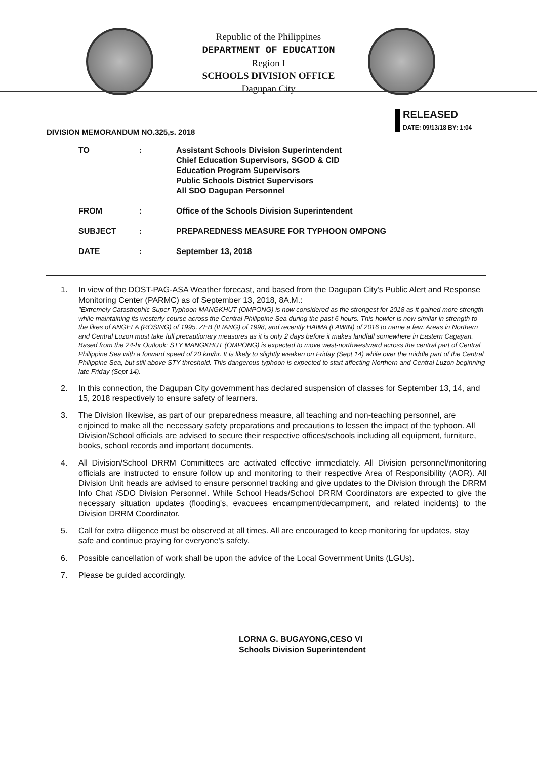Republic of the Philippines
DEPARTMENT OF EDUCATION
Region I
SCHOOLS DIVISION OFFICE
Dagupan City
RELEASED
DATE: 09/13/18 BY: 1:04
DIVISION MEMORANDUM NO.325,s. 2018
| TO | : | Assistant Schools Division Superintendent Chief Education Supervisors, SGOD & CID Education Program Supervisors Public Schools District Supervisors All SDO Dagupan Personnel |
| FROM | : | Office of the Schools Division Superintendent |
| SUBJECT | : | PREPAREDNESS MEASURE FOR TYPHOON OMPONG |
| DATE | : | September 13, 2018 |
1. In view of the DOST-PAG-ASA Weather forecast, and based from the Dagupan City's Public Alert and Response Monitoring Center (PARMC) as of September 13, 2018, 8A.M.:
"Extremely Catastrophic Super Typhoon MANGKHUT (OMPONG) is now considered as the strongest for 2018 as it gained more strength while maintaining its westerly course across the Central Philippine Sea during the past 6 hours. This howler is now similar in strength to the likes of ANGELA (ROSING) of 1995, ZEB (ILIANG) of 1998, and recently HAIMA (LAWIN) of 2016 to name a few. Areas in Northern and Central Luzon must take full precautionary measures as it is only 2 days before it makes landfall somewhere in Eastern Cagayan. Based from the 24-hr Outlook: STY MANGKHUT (OMPONG) is expected to move west-northwestward across the central part of Central Philippine Sea with a forward speed of 20 km/hr. It is likely to slightly weaken on Friday (Sept 14) while over the middle part of the Central Philippine Sea, but still above STY threshold. This dangerous typhoon is expected to start affecting Northern and Central Luzon beginning late Friday (Sept 14).
2. In this connection, the Dagupan City government has declared suspension of classes for September 13, 14, and 15, 2018 respectively to ensure safety of learners.
3. The Division likewise, as part of our preparedness measure, all teaching and non-teaching personnel, are enjoined to make all the necessary safety preparations and precautions to lessen the impact of the typhoon. All Division/School officials are advised to secure their respective offices/schools including all equipment, furniture, books, school records and important documents.
4. All Division/School DRRM Committees are activated effective immediately. All Division personnel/monitoring officials are instructed to ensure follow up and monitoring to their respective Area of Responsibility (AOR). All Division Unit heads are advised to ensure personnel tracking and give updates to the Division through the DRRM Info Chat /SDO Division Personnel. While School Heads/School DRRM Coordinators are expected to give the necessary situation updates (flooding's, evacuees encampment/decampment, and related incidents) to the Division DRRM Coordinator.
5. Call for extra diligence must be observed at all times. All are encouraged to keep monitoring for updates, stay safe and continue praying for everyone's safety.
6. Possible cancellation of work shall be upon the advice of the Local Government Units (LGUs).
7. Please be guided accordingly.
LORNA G. BUGAYONG,CESO VI
Schools Division Superintendent